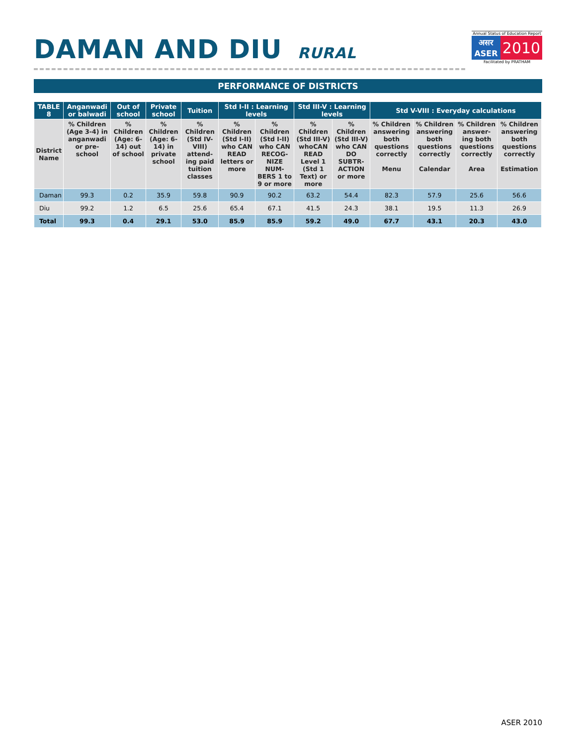DAMAN AND DIU RURAL
Annual Status of Education Report
असर ASER
2010
Facilitated by PRATHAM
PERFORMANCE OF DISTRICTS
| TABLE 8 | Anganwadi or balwadi | Out of school | Private school | Tuition | Std I-II : Learning levels | | Std III-V : Learning levels | | Std V-VIII : Everyday calculations | | | |
| --- | --- | --- | --- | --- | --- | --- | --- | --- | --- | --- | --- | --- |
| District Name | % Children (Age 3-4) in anganwadi or pre-school | % Children (Age: 6-14) out of school | % Children (Age: 6-14) in private school | % Children (Std IV-VIII) attend-ing paid tuition classes | % Children (Std I-II) who CAN READ letters or more | % Children (Std I-II) who CAN RECOG-NIZE NUM-BERS 1 to 9 or more | % Children (Std III-V) whoCAN READ Level 1 (Std 1 Text) or more | % Children (Std III-V) who CAN DO SUBTR-ACTION or more | % Children answering both questions correctly Menu | % Children answering both questions correctly Calendar | % Children answer-ing both questions correctly Area | % Children answering both questions correctly Estimation |
| Daman | 99.3 | 0.2 | 35.9 | 59.8 | 90.9 | 90.2 | 63.2 | 54.4 | 82.3 | 57.9 | 25.6 | 56.6 |
| Diu | 99.2 | 1.2 | 6.5 | 25.6 | 65.4 | 67.1 | 41.5 | 24.3 | 38.1 | 19.5 | 11.3 | 26.9 |
| Total | 99.3 | 0.4 | 29.1 | 53.0 | 85.9 | 85.9 | 59.2 | 49.0 | 67.7 | 43.1 | 20.3 | 43.0 |
ASER 2010